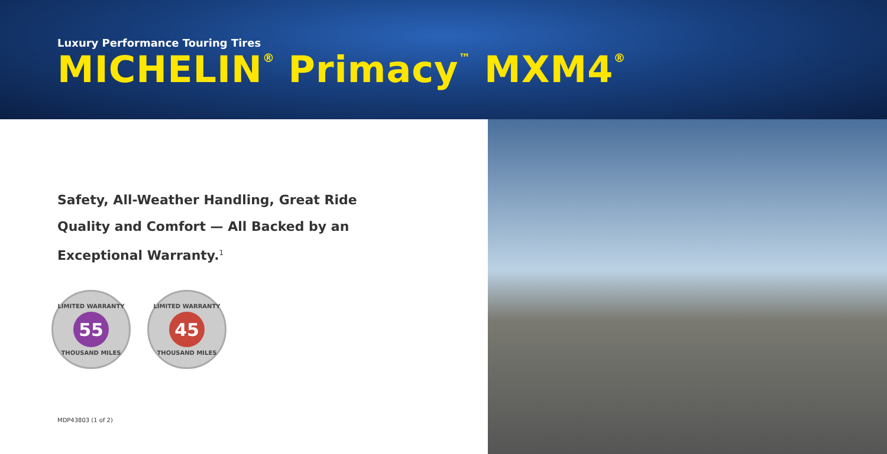Luxury Performance Touring Tires
MICHELIN<sup>®</sup> Primacy<sup>™</sup> MXM4<sup>®</sup>
Safety, All-Weather Handling, Great Ride
Quality and Comfort — All Backed by an
Exceptional Warranty.<sup>1</sup>
LIMITED WARRANTY
55
THOUSAND MILES
LIMITED WARRANTY
45
THOUSAND MILES
MDP43803 (1 of 2)